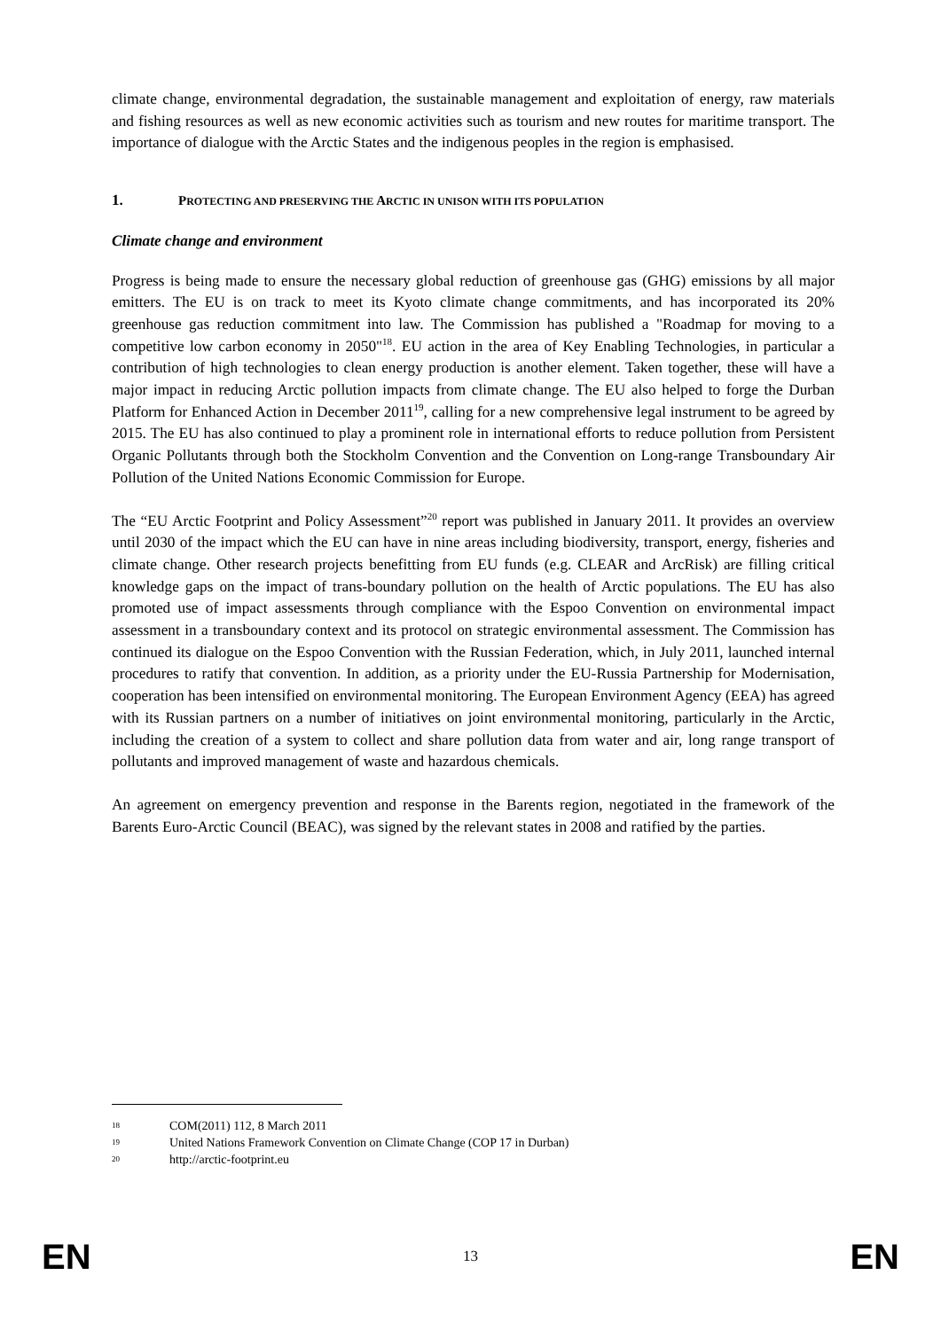climate change, environmental degradation, the sustainable management and exploitation of energy, raw materials and fishing resources as well as new economic activities such as tourism and new routes for maritime transport. The importance of dialogue with the Arctic States and the indigenous peoples in the region is emphasised.
1. PROTECTING AND PRESERVING THE ARCTIC IN UNISON WITH ITS POPULATION
Climate change and environment
Progress is being made to ensure the necessary global reduction of greenhouse gas (GHG) emissions by all major emitters. The EU is on track to meet its Kyoto climate change commitments, and has incorporated its 20% greenhouse gas reduction commitment into law. The Commission has published a "Roadmap for moving to a competitive low carbon economy in 2050"<sup>18</sup>. EU action in the area of Key Enabling Technologies, in particular a contribution of high technologies to clean energy production is another element. Taken together, these will have a major impact in reducing Arctic pollution impacts from climate change. The EU also helped to forge the Durban Platform for Enhanced Action in December 2011<sup>19</sup>, calling for a new comprehensive legal instrument to be agreed by 2015. The EU has also continued to play a prominent role in international efforts to reduce pollution from Persistent Organic Pollutants through both the Stockholm Convention and the Convention on Long-range Transboundary Air Pollution of the United Nations Economic Commission for Europe.
The “EU Arctic Footprint and Policy Assessment”<sup>20</sup> report was published in January 2011. It provides an overview until 2030 of the impact which the EU can have in nine areas including biodiversity, transport, energy, fisheries and climate change. Other research projects benefitting from EU funds (e.g. CLEAR and ArcRisk) are filling critical knowledge gaps on the impact of trans-boundary pollution on the health of Arctic populations. The EU has also promoted use of impact assessments through compliance with the Espoo Convention on environmental impact assessment in a transboundary context and its protocol on strategic environmental assessment. The Commission has continued its dialogue on the Espoo Convention with the Russian Federation, which, in July 2011, launched internal procedures to ratify that convention. In addition, as a priority under the EU-Russia Partnership for Modernisation, cooperation has been intensified on environmental monitoring. The European Environment Agency (EEA) has agreed with its Russian partners on a number of initiatives on joint environmental monitoring, particularly in the Arctic, including the creation of a system to collect and share pollution data from water and air, long range transport of pollutants and improved management of waste and hazardous chemicals.
An agreement on emergency prevention and response in the Barents region, negotiated in the framework of the Barents Euro-Arctic Council (BEAC), was signed by the relevant states in 2008 and ratified by the parties.
18 COM(2011) 112, 8 March 2011
19 United Nations Framework Convention on Climate Change (COP 17 in Durban)
20 http://arctic-footprint.eu
EN 13 EN